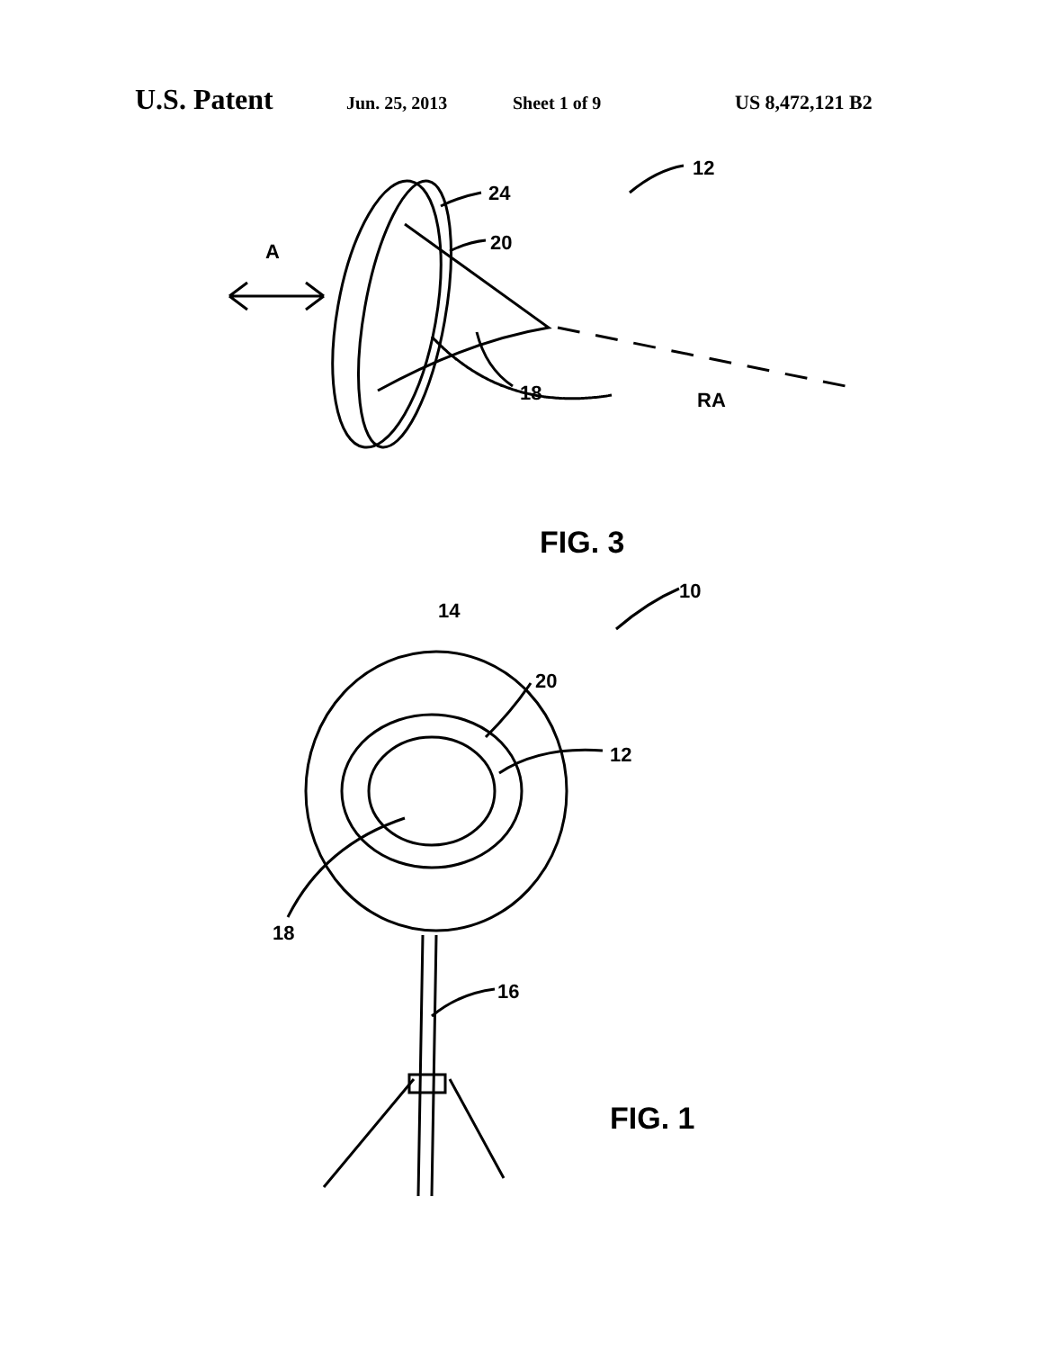U.S. Patent Jun. 25, 2013 Sheet 1 of 9 US 8,472,121 B2
12
24
20
A
18
RA
FIG. 3
10
14
20
12
18
16
FIG. 1